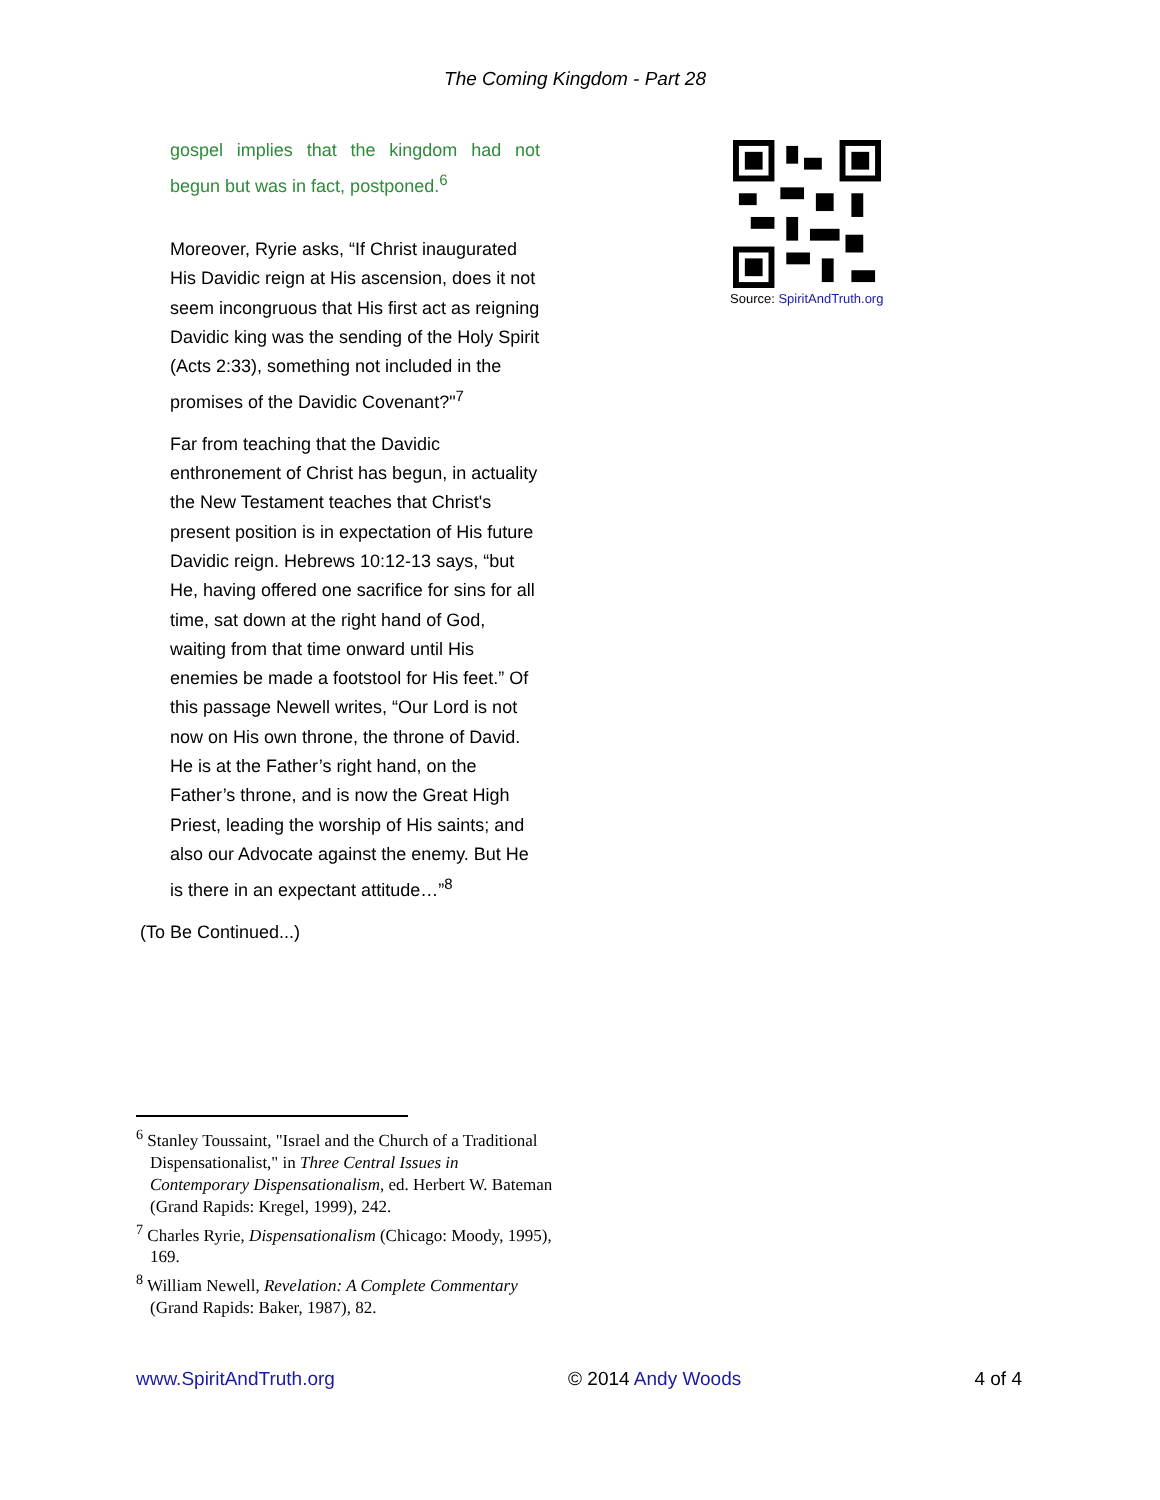The Coming Kingdom - Part 28
gospel implies that the kingdom had not begun but was in fact, postponed.<sup>6</sup>
Moreover, Ryrie asks, “If Christ inaugurated His Davidic reign at His ascension, does it not seem incongruous that His first act as reigning Davidic king was the sending of the Holy Spirit (Acts 2:33), something not included in the promises of the Davidic Covenant?"<sup>7</sup>
Far from teaching that the Davidic enthronement of Christ has begun, in actuality the New Testament teaches that Christ's present position is in expectation of His future Davidic reign. Hebrews 10:12-13 says, “but He, having offered one sacrifice for sins for all time, sat down at the right hand of God, waiting from that time onward until His enemies be made a footstool for His feet.” Of this passage Newell writes, “Our Lord is not now on His own throne, the throne of David. He is at the Father’s right hand, on the Father’s throne, and is now the Great High Priest, leading the worship of His saints; and also our Advocate against the enemy. But He is there in an expectant attitude…”<sup>8</sup>
(To Be Continued...)
Source: SpiritAndTruth.org
<sup>6</sup> Stanley Toussaint, "Israel and the Church of a Traditional Dispensationalist," in Three Central Issues in Contemporary Dispensationalism, ed. Herbert W. Bateman (Grand Rapids: Kregel, 1999), 242.
<sup>7</sup> Charles Ryrie, Dispensationalism (Chicago: Moody, 1995), 169.
<sup>8</sup> William Newell, Revelation: A Complete Commentary (Grand Rapids: Baker, 1987), 82.
www.SpiritAndTruth.org © 2014 Andy Woods 4 of 4